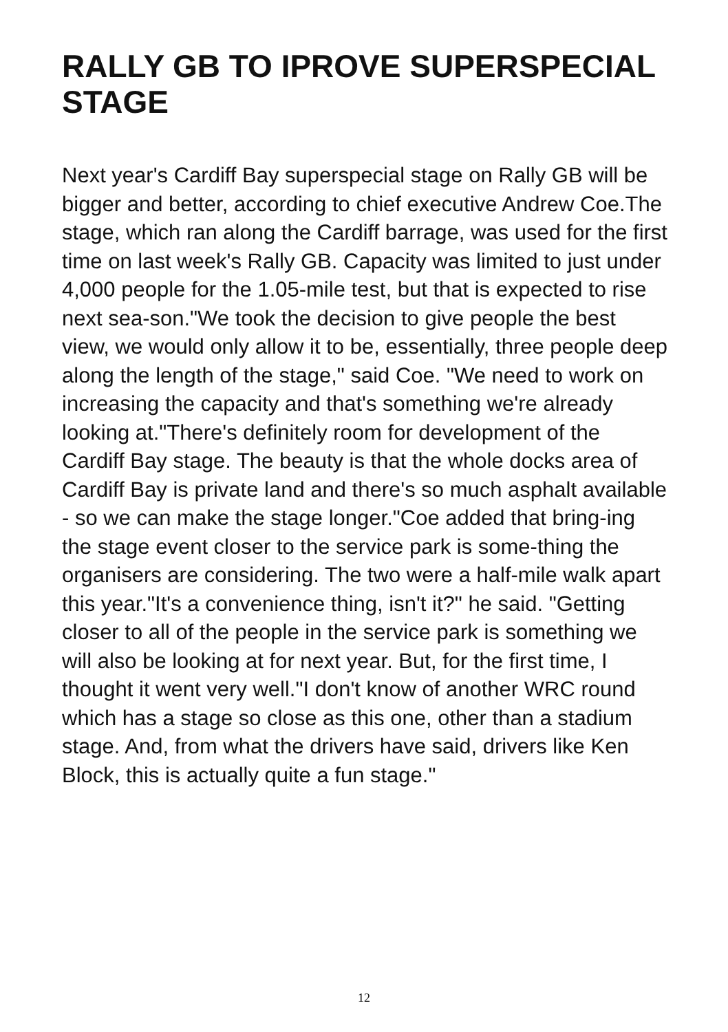RALLY GB TO IPROVE SUPERSPECIAL STAGE
Next year's Cardiff Bay superspecial stage on Rally GB will be bigger and better, according to chief executive Andrew Coe.The stage, which ran along the Cardiff barrage, was used for the first time on last week's Rally GB. Capacity was limited to just under 4,000 people for the 1.05-mile test, but that is expected to rise next sea-son."We took the decision to give people the best view, we would only allow it to be, essentially, three people deep along the length of the stage," said Coe. "We need to work on increasing the capacity and that's something we're already looking at."There's definitely room for development of the Cardiff Bay stage. The beauty is that the whole docks area of Cardiff Bay is private land and there's so much asphalt available - so we can make the stage longer."Coe added that bring-ing the stage event closer to the service park is some-thing the organisers are considering. The two were a half-mile walk apart this year."It's a convenience thing, isn't it?" he said. "Getting closer to all of the people in the service park is something we will also be looking at for next year. But, for the first time, I thought it went very well."I don't know of another WRC round which has a stage so close as this one, other than a stadium stage. And, from what the drivers have said, drivers like Ken Block, this is actually quite a fun stage."
12